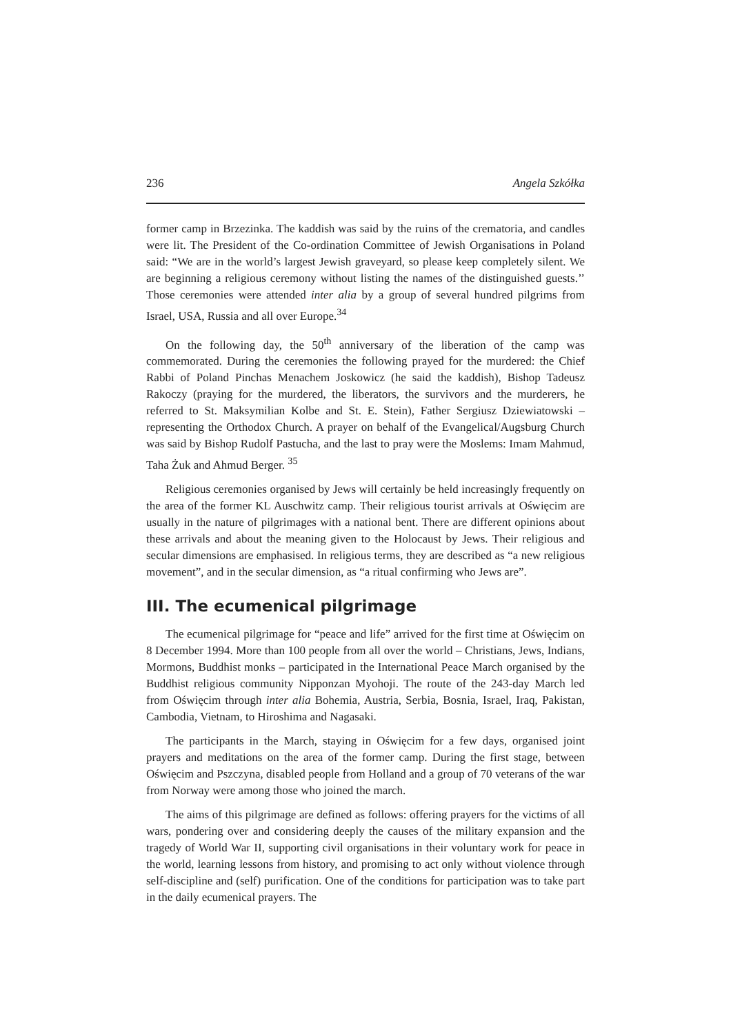236 Angela Szkółka
former camp in Brzezinka. The kaddish was said by the ruins of the crematoria, and candles were lit. The President of the Co-ordination Committee of Jewish Organisations in Poland said: “We are in the world’s largest Jewish graveyard, so please keep completely silent. We are beginning a religious ceremony without listing the names of the distinguished guests.’’ Those ceremonies were attended inter alia by a group of several hundred pilgrims from Israel, USA, Russia and all over Europe.<sup>34</sup>
On the following day, the 50<sup>th</sup> anniversary of the liberation of the camp was commemorated. During the ceremonies the following prayed for the murdered: the Chief Rabbi of Poland Pinchas Menachem Joskowicz (he said the kaddish), Bishop Tadeusz Rakoczy (praying for the murdered, the liberators, the survivors and the murderers, he referred to St. Maksymilian Kolbe and St. E. Stein), Father Sergiusz Dziewiatowski – representing the Orthodox Church. A prayer on behalf of the Evangelical/Augsburg Church was said by Bishop Rudolf Pastucha, and the last to pray were the Moslems: Imam Mahmud, Taha Żuk and Ahmud Berger. <sup>35</sup>
Religious ceremonies organised by Jews will certainly be held increasingly frequently on the area of the former KL Auschwitz camp. Their religious tourist arrivals at Oświęcim are usually in the nature of pilgrimages with a national bent. There are different opinions about these arrivals and about the meaning given to the Holocaust by Jews. Their religious and secular dimensions are emphasised. In religious terms, they are described as “a new religious movement”, and in the secular dimension, as “a ritual confirming who Jews are”.
III. The ecumenical pilgrimage
The ecumenical pilgrimage for “peace and life” arrived for the first time at Oświęcim on 8 December 1994. More than 100 people from all over the world – Christians, Jews, Indians, Mormons, Buddhist monks – participated in the International Peace March organised by the Buddhist religious community Nipponzan Myohoji. The route of the 243-day March led from Oświęcim through inter alia Bohemia, Austria, Serbia, Bosnia, Israel, Iraq, Pakistan, Cambodia, Vietnam, to Hiroshima and Nagasaki.
The participants in the March, staying in Oświęcim for a few days, organised joint prayers and meditations on the area of the former camp. During the first stage, between Oświęcim and Pszczyna, disabled people from Holland and a group of 70 veterans of the war from Norway were among those who joined the march.
The aims of this pilgrimage are defined as follows: offering prayers for the victims of all wars, pondering over and considering deeply the causes of the military expansion and the tragedy of World War II, supporting civil organisations in their voluntary work for peace in the world, learning lessons from history, and promising to act only without violence through self-discipline and (self) purification. One of the conditions for participation was to take part in the daily ecumenical prayers. The